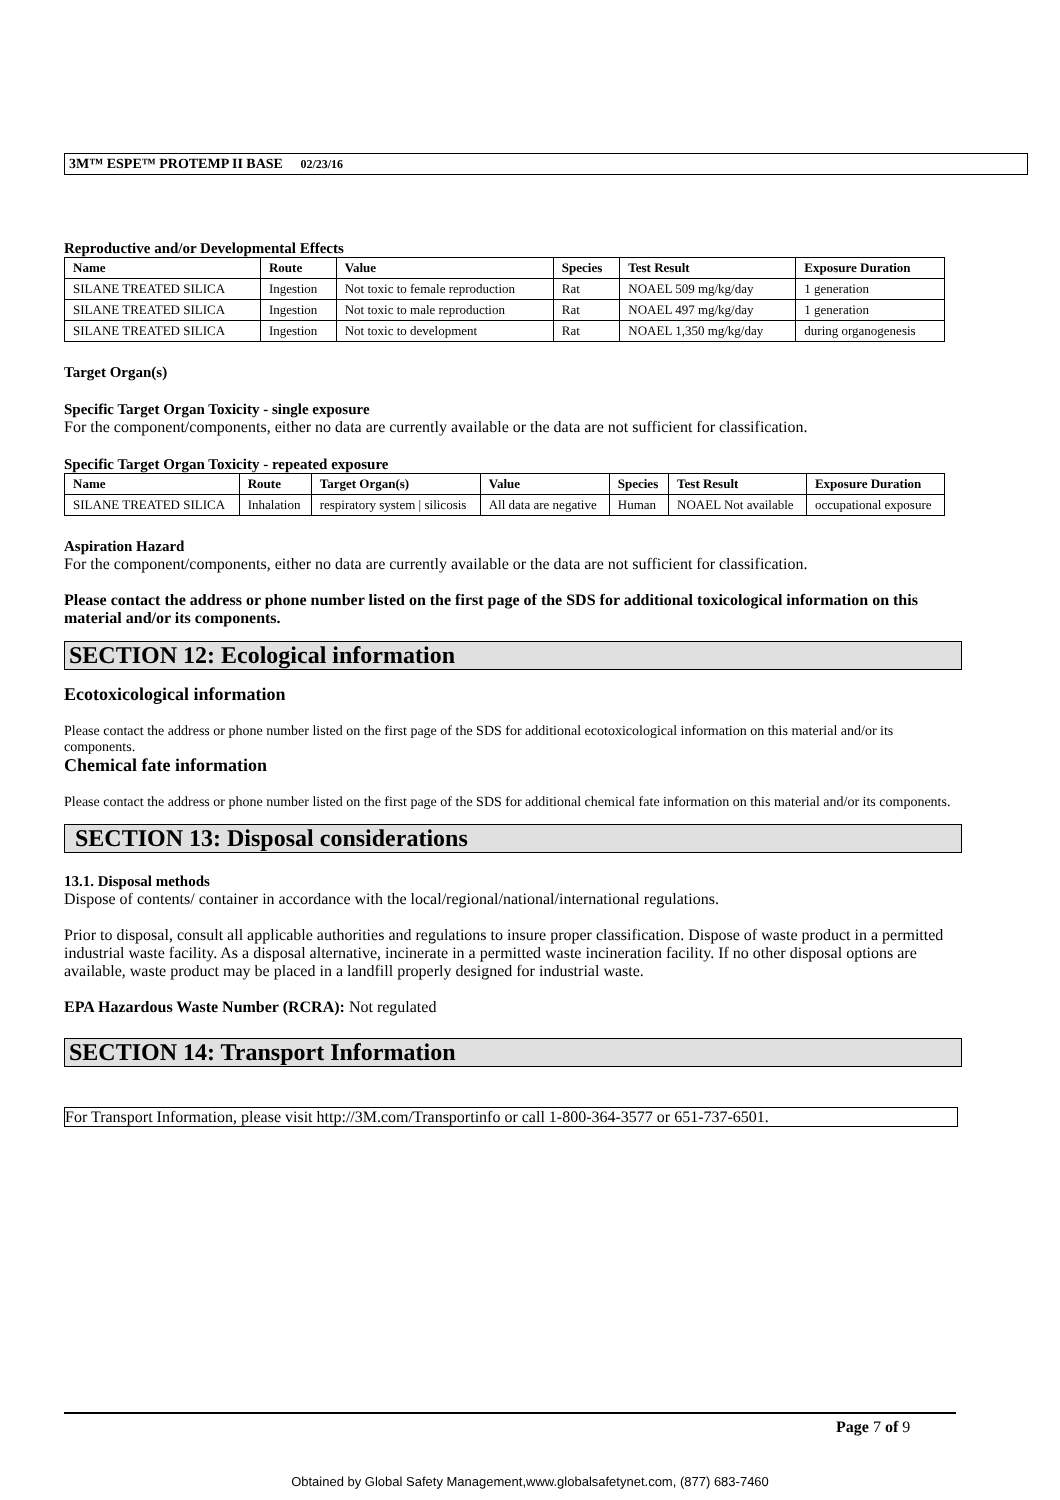3M™ ESPE™ PROTEMP II BASE 02/23/16
Reproductive and/or Developmental Effects
| Name | Route | Value | Species | Test Result | Exposure Duration |
| --- | --- | --- | --- | --- | --- |
| SILANE TREATED SILICA | Ingestion | Not toxic to female reproduction | Rat | NOAEL 509 mg/kg/day | 1 generation |
| SILANE TREATED SILICA | Ingestion | Not toxic to male reproduction | Rat | NOAEL 497 mg/kg/day | 1 generation |
| SILANE TREATED SILICA | Ingestion | Not toxic to development | Rat | NOAEL 1,350 mg/kg/day | during organogenesis |
Target Organ(s)
Specific Target Organ Toxicity - single exposure
For the component/components, either no data are currently available or the data are not sufficient for classification.
Specific Target Organ Toxicity - repeated exposure
| Name | Route | Target Organ(s) | Value | Species | Test Result | Exposure Duration |
| --- | --- | --- | --- | --- | --- | --- |
| SILANE TREATED SILICA | Inhalation | respiratory system / silicosis | All data are negative | Human | NOAEL Not available | occupational exposure |
Aspiration Hazard
For the component/components, either no data are currently available or the data are not sufficient for classification.
Please contact the address or phone number listed on the first page of the SDS for additional toxicological information on this material and/or its components.
SECTION 12: Ecological information
Ecotoxicological information
Please contact the address or phone number listed on the first page of the SDS for additional ecotoxicological information on this material and/or its components.
Chemical fate information
Please contact the address or phone number listed on the first page of the SDS for additional chemical fate information on this material and/or its components.
SECTION 13: Disposal considerations
13.1. Disposal methods
Dispose of contents/ container in accordance with the local/regional/national/international regulations.
Prior to disposal, consult all applicable authorities and regulations to insure proper classification. Dispose of waste product in a permitted industrial waste facility. As a disposal alternative, incinerate in a permitted waste incineration facility. If no other disposal options are available, waste product may be placed in a landfill properly designed for industrial waste.
EPA Hazardous Waste Number (RCRA): Not regulated
SECTION 14: Transport Information
For Transport Information, please visit http://3M.com/Transportinfo or call 1-800-364-3577 or 651-737-6501.
Page 7 of 9
Obtained by Global Safety Management,www.globalsafetynet.com, (877) 683-7460